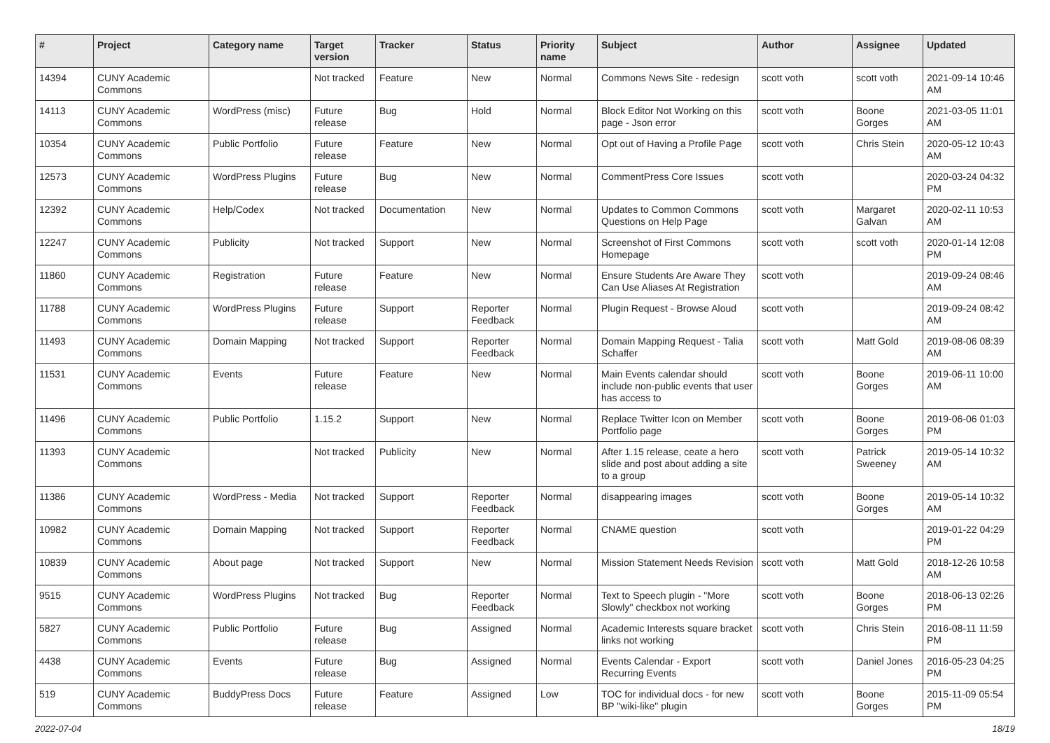| # | Project | Category name | Target version | Tracker | Status | Priority name | Subject | Author | Assignee | Updated |
| --- | --- | --- | --- | --- | --- | --- | --- | --- | --- | --- |
| 14394 | CUNY Academic Commons | | Not tracked | Feature | New | Normal | Commons News Site - redesign | scott voth | scott voth | 2021-09-14 10:46 AM |
| 14113 | CUNY Academic Commons | WordPress (misc) | Future release | Bug | Hold | Normal | Block Editor Not Working on this page - Json error | scott voth | Boone Gorges | 2021-03-05 11:01 AM |
| 10354 | CUNY Academic Commons | Public Portfolio | Future release | Feature | New | Normal | Opt out of Having a Profile Page | scott voth | Chris Stein | 2020-05-12 10:43 AM |
| 12573 | CUNY Academic Commons | WordPress Plugins | Future release | Bug | New | Normal | CommentPress Core Issues | scott voth | | 2020-03-24 04:32 PM |
| 12392 | CUNY Academic Commons | Help/Codex | Not tracked | Documentation | New | Normal | Updates to Common Commons Questions on Help Page | scott voth | Margaret Galvan | 2020-02-11 10:53 AM |
| 12247 | CUNY Academic Commons | Publicity | Not tracked | Support | New | Normal | Screenshot of First Commons Homepage | scott voth | scott voth | 2020-01-14 12:08 PM |
| 11860 | CUNY Academic Commons | Registration | Future release | Feature | New | Normal | Ensure Students Are Aware They Can Use Aliases At Registration | scott voth | | 2019-09-24 08:46 AM |
| 11788 | CUNY Academic Commons | WordPress Plugins | Future release | Support | Reporter Feedback | Normal | Plugin Request - Browse Aloud | scott voth | | 2019-09-24 08:42 AM |
| 11493 | CUNY Academic Commons | Domain Mapping | Not tracked | Support | Reporter Feedback | Normal | Domain Mapping Request - Talia Schaffer | scott voth | Matt Gold | 2019-08-06 08:39 AM |
| 11531 | CUNY Academic Commons | Events | Future release | Feature | New | Normal | Main Events calendar should include non-public events that user has access to | scott voth | Boone Gorges | 2019-06-11 10:00 AM |
| 11496 | CUNY Academic Commons | Public Portfolio | 1.15.2 | Support | New | Normal | Replace Twitter Icon on Member Portfolio page | scott voth | Boone Gorges | 2019-06-06 01:03 PM |
| 11393 | CUNY Academic Commons | | Not tracked | Publicity | New | Normal | After 1.15 release, ceate a hero slide and post about adding a site to a group | scott voth | Patrick Sweeney | 2019-05-14 10:32 AM |
| 11386 | CUNY Academic Commons | WordPress - Media | Not tracked | Support | Reporter Feedback | Normal | disappearing images | scott voth | Boone Gorges | 2019-05-14 10:32 AM |
| 10982 | CUNY Academic Commons | Domain Mapping | Not tracked | Support | Reporter Feedback | Normal | CNAME question | scott voth | | 2019-01-22 04:29 PM |
| 10839 | CUNY Academic Commons | About page | Not tracked | Support | New | Normal | Mission Statement Needs Revision | scott voth | Matt Gold | 2018-12-26 10:58 AM |
| 9515 | CUNY Academic Commons | WordPress Plugins | Not tracked | Bug | Reporter Feedback | Normal | Text to Speech plugin - "More Slowly" checkbox not working | scott voth | Boone Gorges | 2018-06-13 02:26 PM |
| 5827 | CUNY Academic Commons | Public Portfolio | Future release | Bug | Assigned | Normal | Academic Interests square bracket links not working | scott voth | Chris Stein | 2016-08-11 11:59 PM |
| 4438 | CUNY Academic Commons | Events | Future release | Bug | Assigned | Normal | Events Calendar - Export Recurring Events | scott voth | Daniel Jones | 2016-05-23 04:25 PM |
| 519 | CUNY Academic Commons | BuddyPress Docs | Future release | Feature | Assigned | Low | TOC for individual docs - for new BP "wiki-like" plugin | scott voth | Boone Gorges | 2015-11-09 05:54 PM |
2022-07-04 18/19